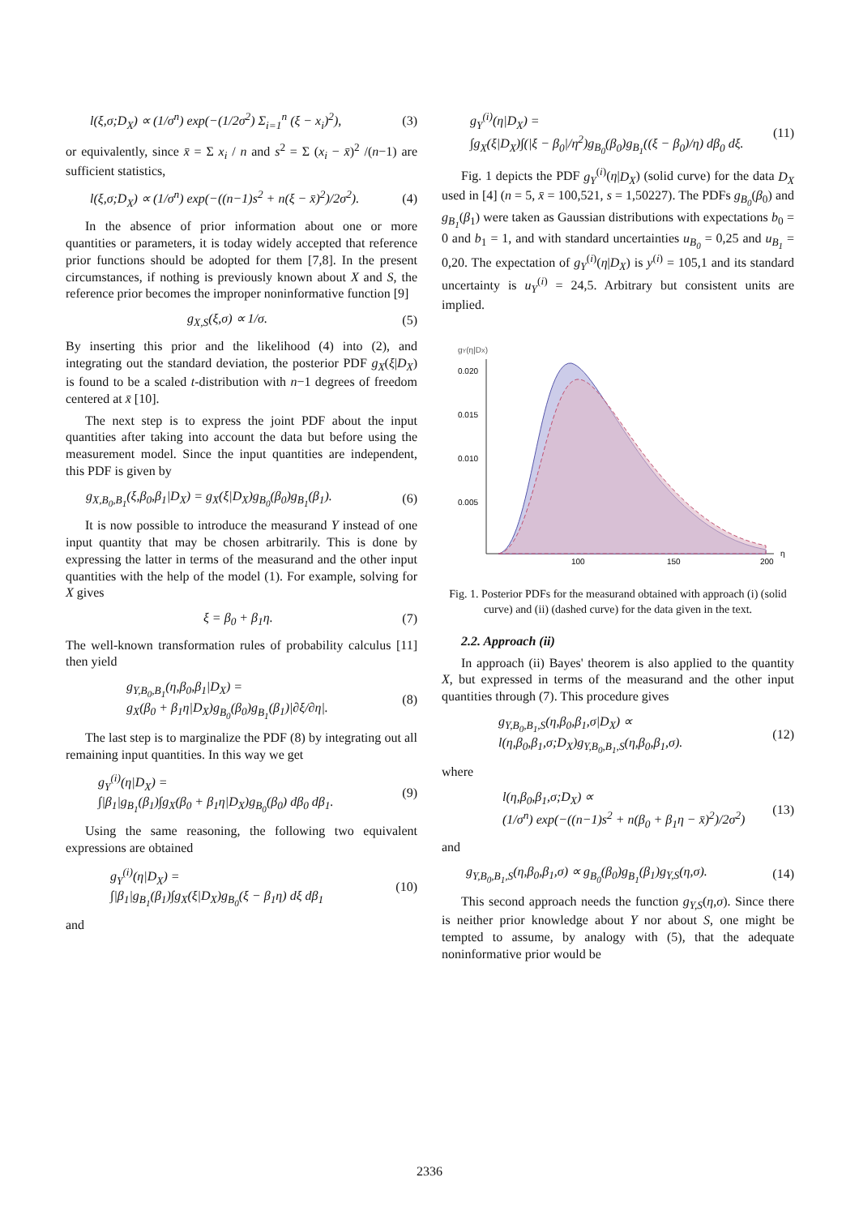l(ξ,σ;D<sub>X</sub>) ∝ (1/σ<sup>n</sup>) exp(−(1/2σ<sup>2</sup>) Σ<sub>i=1</sub><sup>n</sup> (ξ − x<sub>i</sub>)<sup>2</sup>), (3)
or equivalently, since x̄ = Σ x<sub>i</sub> / n and s<sup>2</sup> = Σ (x<sub>i</sub> − x̄)<sup>2</sup> /(n−1) are sufficient statistics,
l(ξ,σ;D<sub>X</sub>) ∝ (1/σ<sup>n</sup>) exp(−((n−1)s<sup>2</sup> + n(ξ − x̄)<sup>2</sup>)/2σ<sup>2</sup>). (4)
In the absence of prior information about one or more quantities or parameters, it is today widely accepted that reference prior functions should be adopted for them [7,8]. In the present circumstances, if nothing is previously known about X and S, the reference prior becomes the improper noninformative function [9]
g<sub>X,S</sub>(ξ,σ) ∝ 1/σ. (5)
By inserting this prior and the likelihood (4) into (2), and integrating out the standard deviation, the posterior PDF g<sub>X</sub>(ξ|D<sub>X</sub>) is found to be a scaled t-distribution with n−1 degrees of freedom centered at x̄ [10].
The next step is to express the joint PDF about the input quantities after taking into account the data but before using the measurement model. Since the input quantities are independent, this PDF is given by
g<sub>X,B<sub>0</sub>,B<sub>1</sub></sub>(ξ,β<sub>0</sub>,β<sub>1</sub>|D<sub>X</sub>) = g<sub>X</sub>(ξ|D<sub>X</sub>)g<sub>B<sub>0</sub></sub>(β<sub>0</sub>)g<sub>B<sub>1</sub></sub>(β<sub>1</sub>). (6)
It is now possible to introduce the measurand Y instead of one input quantity that may be chosen arbitrarily. This is done by expressing the latter in terms of the measurand and the other input quantities with the help of the model (1). For example, solving for X gives
ξ = β<sub>0</sub> + β<sub>1</sub>η. (7)
The well-known transformation rules of probability calculus [11] then yield
g<sub>Y,B<sub>0</sub>,B<sub>1</sub></sub>(η,β<sub>0</sub>,β<sub>1</sub>|D<sub>X</sub>) =
g<sub>X</sub>(β<sub>0</sub> + β<sub>1</sub>η|D<sub>X</sub>)g<sub>B<sub>0</sub></sub>(β<sub>0</sub>)g<sub>B<sub>1</sub></sub>(β<sub>1</sub>)|∂ξ/∂η|. (8)
The last step is to marginalize the PDF (8) by integrating out all remaining input quantities. In this way we get
g<sub>Y</sub><sup>(i)</sup>(η|D<sub>X</sub>) =
∫|β<sub>1</sub>|g<sub>B<sub>1</sub></sub>(β<sub>1</sub>)∫g<sub>X</sub>(β<sub>0</sub> + β<sub>1</sub>η|D<sub>X</sub>)g<sub>B<sub>0</sub></sub>(β<sub>0</sub>) dβ<sub>0</sub> dβ<sub>1</sub>. (9)
Using the same reasoning, the following two equivalent expressions are obtained
g<sub>Y</sub><sup>(i)</sup>(η|D<sub>X</sub>) =
∫|β<sub>1</sub>|g<sub>B<sub>1</sub></sub>(β<sub>1</sub>)∫g<sub>X</sub>(ξ|D<sub>X</sub>)g<sub>B<sub>0</sub></sub>(ξ − β<sub>1</sub>η) dξ dβ<sub>1</sub> (10)
and
g<sub>Y</sub><sup>(i)</sup>(η|D<sub>X</sub>) =
∫g<sub>X</sub>(ξ|D<sub>X</sub>)∫(|ξ − β<sub>0</sub>|/η<sup>2</sup>)g<sub>B<sub>0</sub></sub>(β<sub>0</sub>)g<sub>B<sub>1</sub></sub>((ξ − β<sub>0</sub>)/η) dβ<sub>0</sub> dξ. (11)
Fig. 1 depicts the PDF g<sub>Y</sub><sup>(i)</sup>(η|D<sub>X</sub>) (solid curve) for the data D<sub>X</sub> used in [4] (n = 5, x̄ = 100,521, s = 1,50227). The PDFs g<sub>B<sub>0</sub></sub>(β<sub>0</sub>) and g<sub>B<sub>1</sub></sub>(β<sub>1</sub>) were taken as Gaussian distributions with expectations b<sub>0</sub> = 0 and b<sub>1</sub> = 1, and with standard uncertainties u<sub>B<sub>0</sub></sub> = 0,25 and u<sub>B<sub>1</sub></sub> = 0,20. The expectation of g<sub>Y</sub><sup>(i)</sup>(η|D<sub>X</sub>) is y<sup>(i)</sup> = 105,1 and its standard uncertainty is u<sub>Y</sub><sup>(i)</sup> = 24,5. Arbitrary but consistent units are implied.
gY(η|DX)
0.020
0.015
0.010
0.005
100
150
200
η
Fig. 1. Posterior PDFs for the measurand obtained with approach (i) (solid curve) and (ii) (dashed curve) for the data given in the text.
2.2. Approach (ii)
In approach (ii) Bayes' theorem is also applied to the quantity X, but expressed in terms of the measurand and the other input quantities through (7). This procedure gives
g<sub>Y,B<sub>0</sub>,B<sub>1</sub>,S</sub>(η,β<sub>0</sub>,β<sub>1</sub>,σ|D<sub>X</sub>) ∝
l(η,β<sub>0</sub>,β<sub>1</sub>,σ;D<sub>X</sub>)g<sub>Y,B<sub>0</sub>,B<sub>1</sub>,S</sub>(η,β<sub>0</sub>,β<sub>1</sub>,σ). (12)
where
l(η,β<sub>0</sub>,β<sub>1</sub>,σ;D<sub>X</sub>) ∝
(1/σ<sup>n</sup>) exp(−((n−1)s<sup>2</sup> + n(β<sub>0</sub> + β<sub>1</sub>η − x̄)<sup>2</sup>)/2σ<sup>2</sup>) (13)
and
g<sub>Y,B<sub>0</sub>,B<sub>1</sub>,S</sub>(η,β<sub>0</sub>,β<sub>1</sub>,σ) ∝ g<sub>B<sub>0</sub></sub>(β<sub>0</sub>)g<sub>B<sub>1</sub></sub>(β<sub>1</sub>)g<sub>Y,S</sub>(η,σ). (14)
This second approach needs the function g<sub>Y,S</sub>(η,σ). Since there is neither prior knowledge about Y nor about S, one might be tempted to assume, by analogy with (5), that the adequate noninformative prior would be
2336